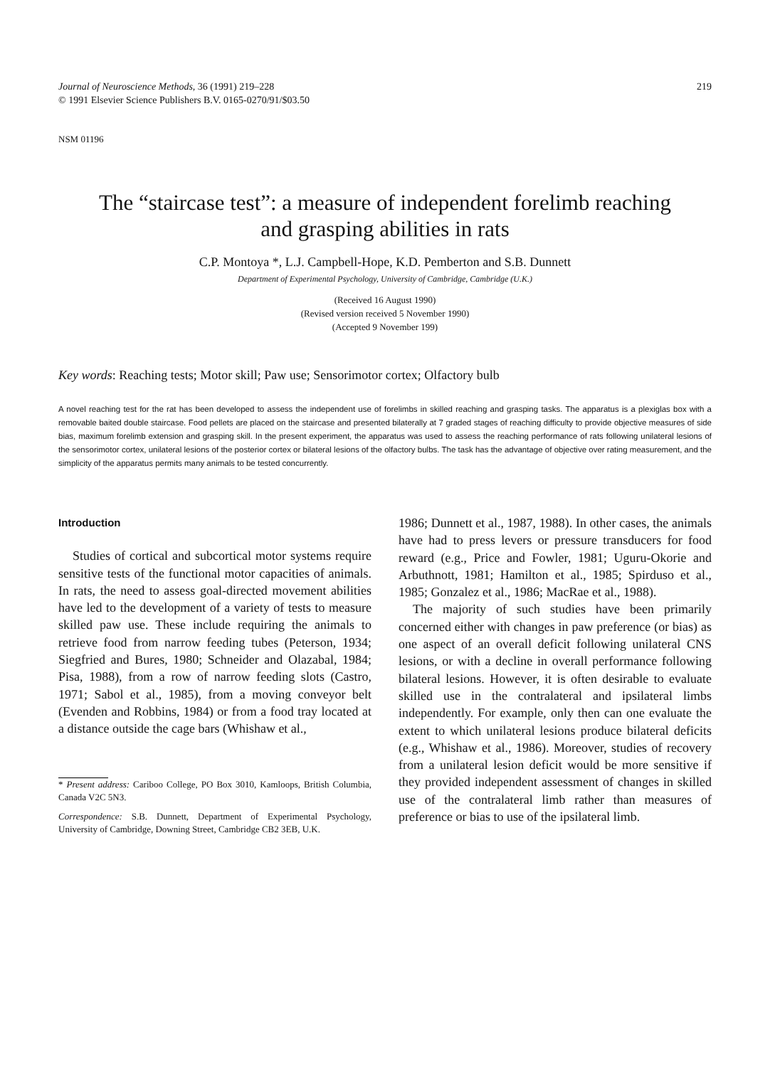Journal of Neuroscience Methods, 36 (1991) 219–228
© 1991 Elsevier Science Publishers B.V. 0165-0270/91/$03.50
219
NSM 01196
The “staircase test”: a measure of independent forelimb reaching
and grasping abilities in rats
C.P. Montoya *, L.J. Campbell-Hope, K.D. Pemberton and S.B. Dunnett
Department of Experimental Psychology, University of Cambridge, Cambridge (U.K.)
(Received 16 August 1990)
(Revised version received 5 November 1990)
(Accepted 9 November 199)
Key words: Reaching tests; Motor skill; Paw use; Sensorimotor cortex; Olfactory bulb
A novel reaching test for the rat has been developed to assess the independent use of forelimbs in skilled reaching and grasping tasks. The apparatus is a plexiglas box with a removable baited double staircase. Food pellets are placed on the staircase and presented bilaterally at 7 graded stages of reaching difficulty to provide objective measures of side bias, maximum forelimb extension and grasping skill. In the present experiment, the apparatus was used to assess the reaching performance of rats following unilateral lesions of the sensorimotor cortex, unilateral lesions of the posterior cortex or bilateral lesions of the olfactory bulbs. The task has the advantage of objective over rating measurement, and the simplicity of the apparatus permits many animals to be tested concurrently.
Introduction
Studies of cortical and subcortical motor systems require sensitive tests of the functional motor capacities of animals. In rats, the need to assess goal-directed movement abilities have led to the development of a variety of tests to measure skilled paw use. These include requiring the animals to retrieve food from narrow feeding tubes (Peterson, 1934; Siegfried and Bures, 1980; Schneider and Olazabal, 1984; Pisa, 1988), from a row of narrow feeding slots (Castro, 1971; Sabol et al., 1985), from a moving conveyor belt (Evenden and Robbins, 1984) or from a food tray located at a distance outside the cage bars (Whishaw et al.,
* Present address: Cariboo College, PO Box 3010, Kamloops, British Columbia, Canada V2C 5N3.
Correspondence: S.B. Dunnett, Department of Experimental Psychology, University of Cambridge, Downing Street, Cambridge CB2 3EB, U.K.
1986; Dunnett et al., 1987, 1988). In other cases, the animals have had to press levers or pressure transducers for food reward (e.g., Price and Fowler, 1981; Uguru-Okorie and Arbuthnott, 1981; Hamilton et al., 1985; Spirduso et al., 1985; Gonzalez et al., 1986; MacRae et al., 1988).
The majority of such studies have been primarily concerned either with changes in paw preference (or bias) as one aspect of an overall deficit following unilateral CNS lesions, or with a decline in overall performance following bilateral lesions. However, it is often desirable to evaluate skilled use in the contralateral and ipsilateral limbs independently. For example, only then can one evaluate the extent to which unilateral lesions produce bilateral deficits (e.g., Whishaw et al., 1986). Moreover, studies of recovery from a unilateral lesion deficit would be more sensitive if they provided independent assessment of changes in skilled use of the contralateral limb rather than measures of preference or bias to use of the ipsilateral limb.